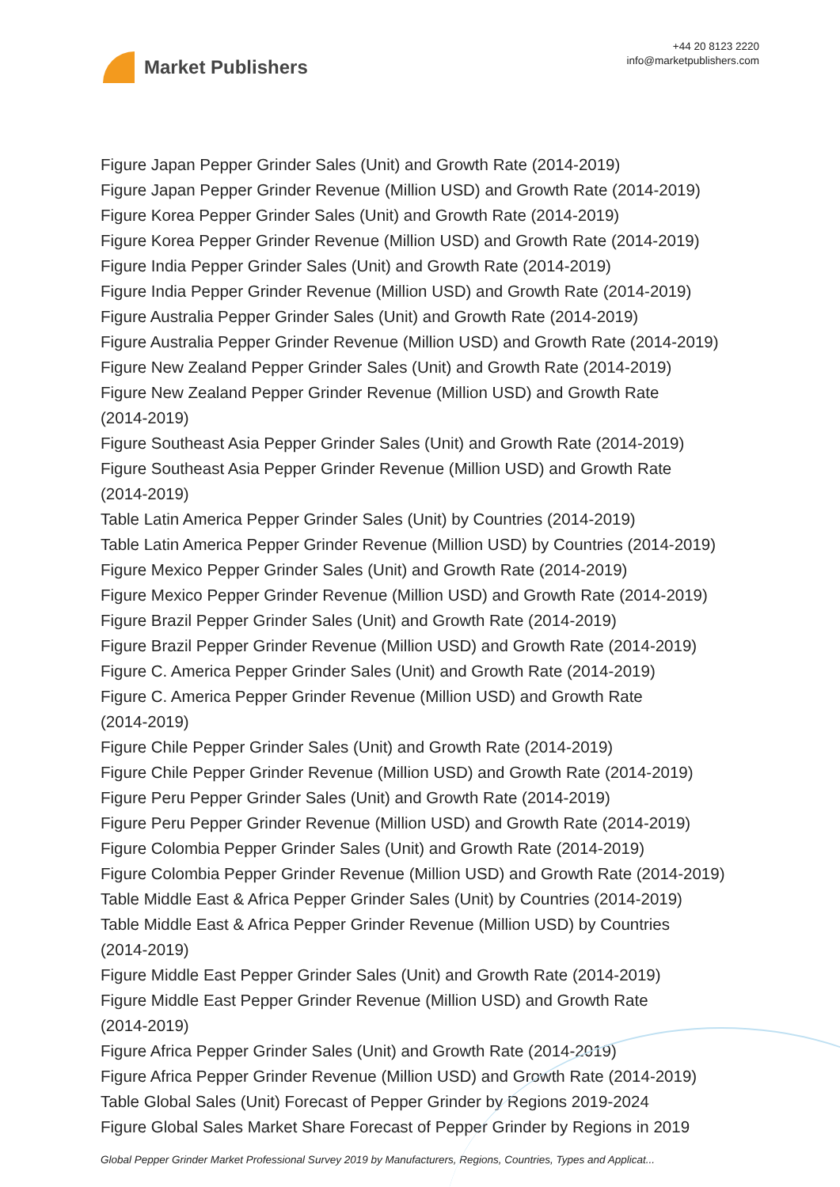Market Publishers
+44 20 8123 2220
info@marketpublishers.com
Figure Japan Pepper Grinder Sales (Unit) and Growth Rate (2014-2019)
Figure Japan Pepper Grinder Revenue (Million USD) and Growth Rate (2014-2019)
Figure Korea Pepper Grinder Sales (Unit) and Growth Rate (2014-2019)
Figure Korea Pepper Grinder Revenue (Million USD) and Growth Rate (2014-2019)
Figure India Pepper Grinder Sales (Unit) and Growth Rate (2014-2019)
Figure India Pepper Grinder Revenue (Million USD) and Growth Rate (2014-2019)
Figure Australia Pepper Grinder Sales (Unit) and Growth Rate (2014-2019)
Figure Australia Pepper Grinder Revenue (Million USD) and Growth Rate (2014-2019)
Figure New Zealand Pepper Grinder Sales (Unit) and Growth Rate (2014-2019)
Figure New Zealand Pepper Grinder Revenue (Million USD) and Growth Rate
(2014-2019)
Figure Southeast Asia Pepper Grinder Sales (Unit) and Growth Rate (2014-2019)
Figure Southeast Asia Pepper Grinder Revenue (Million USD) and Growth Rate
(2014-2019)
Table Latin America Pepper Grinder Sales (Unit) by Countries (2014-2019)
Table Latin America Pepper Grinder Revenue (Million USD) by Countries (2014-2019)
Figure Mexico Pepper Grinder Sales (Unit) and Growth Rate (2014-2019)
Figure Mexico Pepper Grinder Revenue (Million USD) and Growth Rate (2014-2019)
Figure Brazil Pepper Grinder Sales (Unit) and Growth Rate (2014-2019)
Figure Brazil Pepper Grinder Revenue (Million USD) and Growth Rate (2014-2019)
Figure C. America Pepper Grinder Sales (Unit) and Growth Rate (2014-2019)
Figure C. America Pepper Grinder Revenue (Million USD) and Growth Rate
(2014-2019)
Figure Chile Pepper Grinder Sales (Unit) and Growth Rate (2014-2019)
Figure Chile Pepper Grinder Revenue (Million USD) and Growth Rate (2014-2019)
Figure Peru Pepper Grinder Sales (Unit) and Growth Rate (2014-2019)
Figure Peru Pepper Grinder Revenue (Million USD) and Growth Rate (2014-2019)
Figure Colombia Pepper Grinder Sales (Unit) and Growth Rate (2014-2019)
Figure Colombia Pepper Grinder Revenue (Million USD) and Growth Rate (2014-2019)
Table Middle East & Africa Pepper Grinder Sales (Unit) by Countries (2014-2019)
Table Middle East & Africa Pepper Grinder Revenue (Million USD) by Countries
(2014-2019)
Figure Middle East Pepper Grinder Sales (Unit) and Growth Rate (2014-2019)
Figure Middle East Pepper Grinder Revenue (Million USD) and Growth Rate
(2014-2019)
Figure Africa Pepper Grinder Sales (Unit) and Growth Rate (2014-2019)
Figure Africa Pepper Grinder Revenue (Million USD) and Growth Rate (2014-2019)
Table Global Sales (Unit) Forecast of Pepper Grinder by Regions 2019-2024
Figure Global Sales Market Share Forecast of Pepper Grinder by Regions in 2019
Global Pepper Grinder Market Professional Survey 2019 by Manufacturers, Regions, Countries, Types and Applicat...